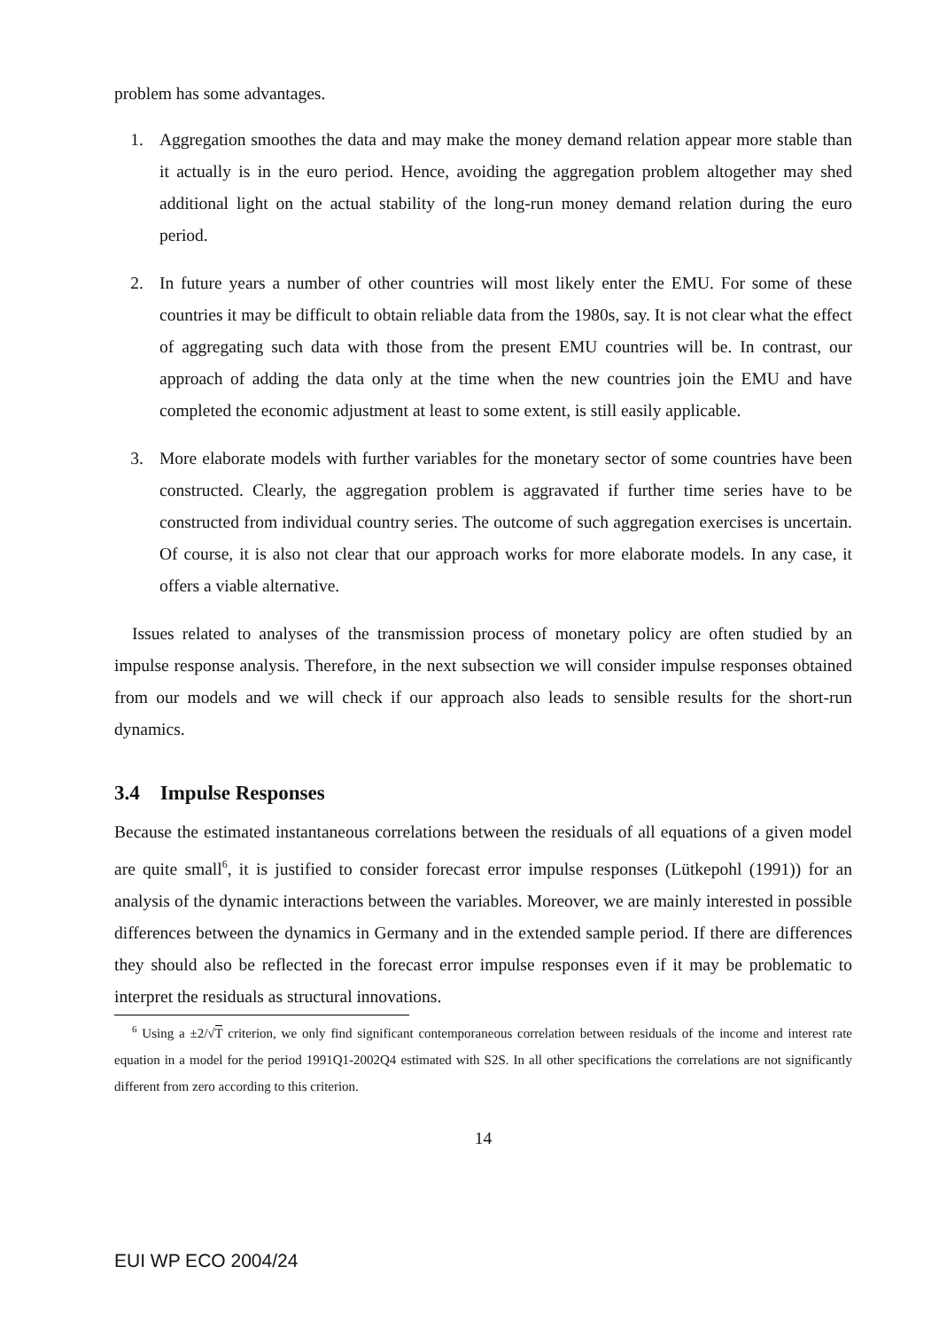problem has some advantages.
1. Aggregation smoothes the data and may make the money demand relation appear more stable than it actually is in the euro period. Hence, avoiding the aggregation problem altogether may shed additional light on the actual stability of the long-run money demand relation during the euro period.
2. In future years a number of other countries will most likely enter the EMU. For some of these countries it may be difficult to obtain reliable data from the 1980s, say. It is not clear what the effect of aggregating such data with those from the present EMU countries will be. In contrast, our approach of adding the data only at the time when the new countries join the EMU and have completed the economic adjustment at least to some extent, is still easily applicable.
3. More elaborate models with further variables for the monetary sector of some countries have been constructed. Clearly, the aggregation problem is aggravated if further time series have to be constructed from individual country series. The outcome of such aggregation exercises is uncertain. Of course, it is also not clear that our approach works for more elaborate models. In any case, it offers a viable alternative.
Issues related to analyses of the transmission process of monetary policy are often studied by an impulse response analysis. Therefore, in the next subsection we will consider impulse responses obtained from our models and we will check if our approach also leads to sensible results for the short-run dynamics.
3.4 Impulse Responses
Because the estimated instantaneous correlations between the residuals of all equations of a given model are quite small<sup>6</sup>, it is justified to consider forecast error impulse responses (Lütkepohl (1991)) for an analysis of the dynamic interactions between the variables. Moreover, we are mainly interested in possible differences between the dynamics in Germany and in the extended sample period. If there are differences they should also be reflected in the forecast error impulse responses even if it may be problematic to interpret the residuals as structural innovations.
<sup>6</sup> Using a ±2/√T criterion, we only find significant contemporaneous correlation between residuals of the income and interest rate equation in a model for the period 1991Q1-2002Q4 estimated with S2S. In all other specifications the correlations are not significantly different from zero according to this criterion.
14
EUI WP ECO 2004/24